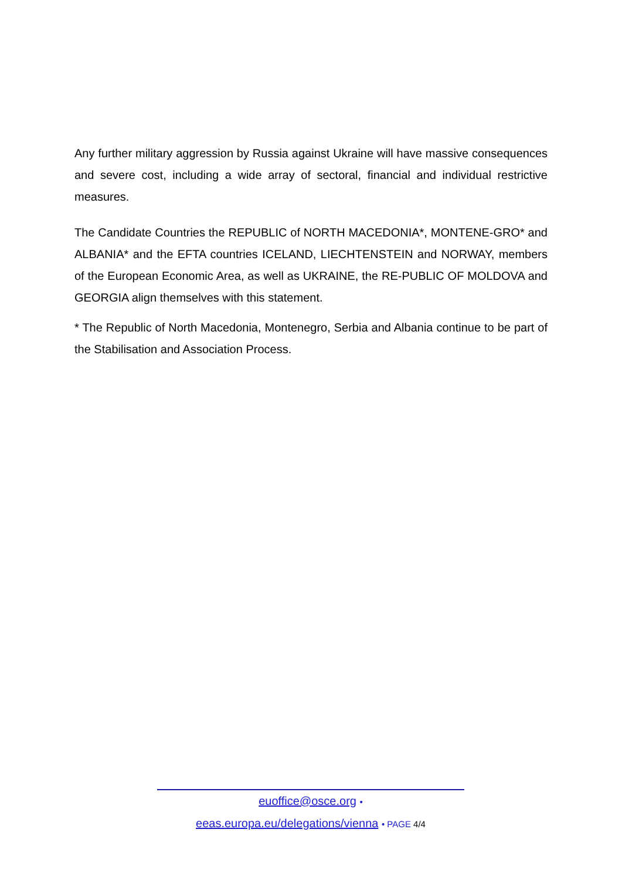Any further military aggression by Russia against Ukraine will have massive consequences and severe cost, including a wide array of sectoral, financial and individual restrictive measures.
The Candidate Countries the REPUBLIC of NORTH MACEDONIA*, MONTENE-GRO* and ALBANIA* and the EFTA countries ICELAND, LIECHTENSTEIN and NORWAY, members of the European Economic Area, as well as UKRAINE, the RE-PUBLIC OF MOLDOVA and GEORGIA align themselves with this statement.
* The Republic of North Macedonia, Montenegro, Serbia and Albania continue to be part of the Stabilisation and Association Process.
euoffice@osce.org •
eeas.europa.eu/delegations/vienna • PAGE 4/4